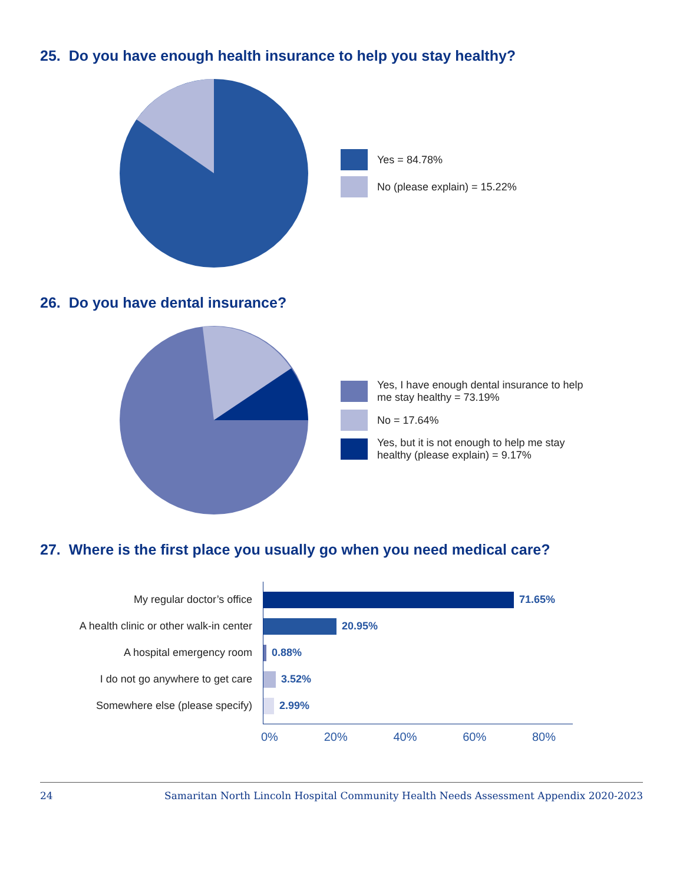25. Do you have enough health insurance to help you stay healthy?
Yes = 84.78%
No (please explain) = 15.22%
26. Do you have dental insurance?
Yes, I have enough dental insurance to help me stay healthy = 73.19%
No = 17.64%
Yes, but it is not enough to help me stay healthy (please explain) = 9.17%
27. Where is the first place you usually go when you need medical care?
My regular doctor’s office
A health clinic or other walk-in center
A hospital emergency room
I do not go anywhere to get care
Somewhere else (please specify)
71.65%
20.95%
0.88%
3.52%
2.99%
0% 20% 40% 60% 80%
24 Samaritan North Lincoln Hospital Community Health Needs Assessment Appendix 2020-2023